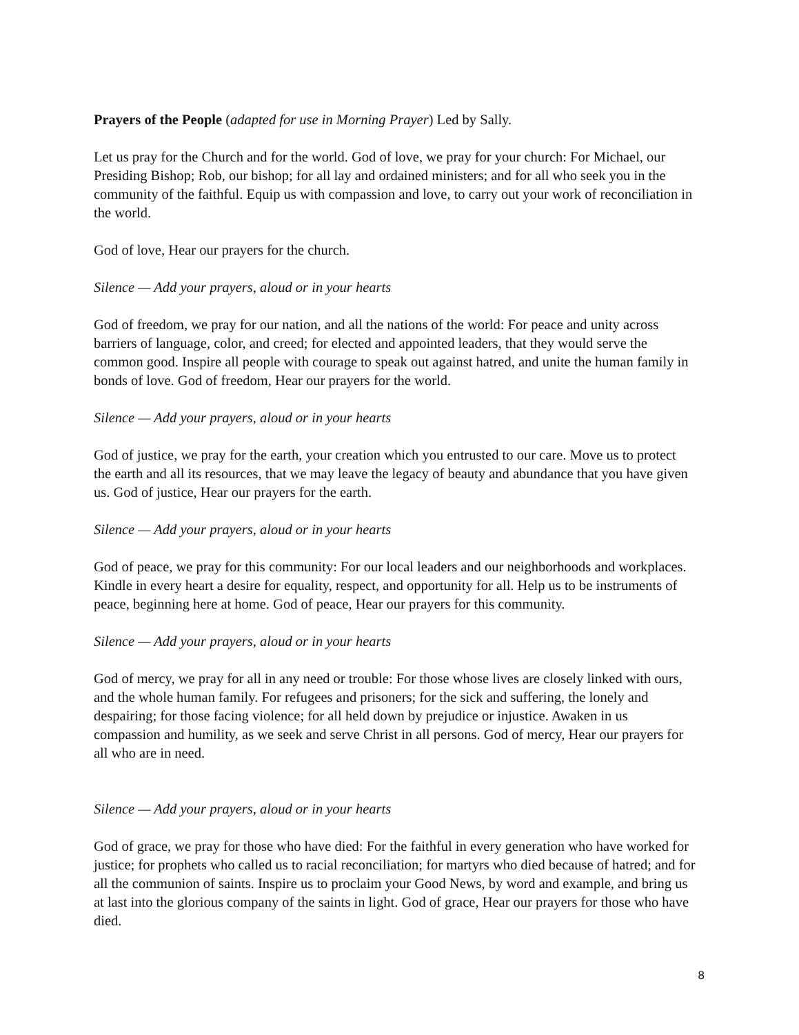Prayers of the People (adapted for use in Morning Prayer) Led by Sally.
Let us pray for the Church and for the world. God of love, we pray for your church: For Michael, our Presiding Bishop; Rob, our bishop; for all lay and ordained ministers; and for all who seek you in the community of the faithful. Equip us with compassion and love, to carry out your work of reconciliation in the world.
God of love, Hear our prayers for the church.
Silence — Add your prayers, aloud or in your hearts
God of freedom, we pray for our nation, and all the nations of the world: For peace and unity across barriers of language, color, and creed; for elected and appointed leaders, that they would serve the common good. Inspire all people with courage to speak out against hatred, and unite the human family in bonds of love. God of freedom, Hear our prayers for the world.
Silence — Add your prayers, aloud or in your hearts
God of justice, we pray for the earth, your creation which you entrusted to our care. Move us to protect the earth and all its resources, that we may leave the legacy of beauty and abundance that you have given us. God of justice, Hear our prayers for the earth.
Silence — Add your prayers, aloud or in your hearts
God of peace, we pray for this community: For our local leaders and our neighborhoods and workplaces. Kindle in every heart a desire for equality, respect, and opportunity for all. Help us to be instruments of peace, beginning here at home. God of peace, Hear our prayers for this community.
Silence — Add your prayers, aloud or in your hearts
God of mercy, we pray for all in any need or trouble: For those whose lives are closely linked with ours, and the whole human family. For refugees and prisoners; for the sick and suffering, the lonely and despairing; for those facing violence; for all held down by prejudice or injustice. Awaken in us compassion and humility, as we seek and serve Christ in all persons. God of mercy, Hear our prayers for all who are in need.
Silence — Add your prayers, aloud or in your hearts
God of grace, we pray for those who have died: For the faithful in every generation who have worked for justice; for prophets who called us to racial reconciliation; for martyrs who died because of hatred; and for all the communion of saints. Inspire us to proclaim your Good News, by word and example, and bring us at last into the glorious company of the saints in light. God of grace, Hear our prayers for those who have died.
8